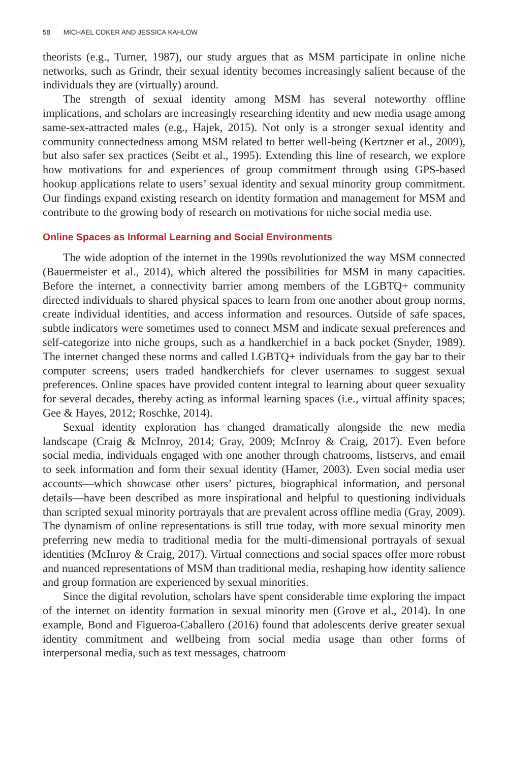58 MICHAEL COKER AND JESSICA KAHLOW
theorists (e.g., Turner, 1987), our study argues that as MSM participate in online niche networks, such as Grindr, their sexual identity becomes increasingly salient because of the individuals they are (virtually) around.
The strength of sexual identity among MSM has several noteworthy offline implications, and scholars are increasingly researching identity and new media usage among same-sex-attracted males (e.g., Hajek, 2015). Not only is a stronger sexual identity and community connectedness among MSM related to better well-being (Kertzner et al., 2009), but also safer sex practices (Seibt et al., 1995). Extending this line of research, we explore how motivations for and experiences of group commitment through using GPS-based hookup applications relate to users’ sexual identity and sexual minority group commitment. Our findings expand existing research on identity formation and management for MSM and contribute to the growing body of research on motivations for niche social media use.
Online Spaces as Informal Learning and Social Environments
The wide adoption of the internet in the 1990s revolutionized the way MSM connected (Bauermeister et al., 2014), which altered the possibilities for MSM in many capacities. Before the internet, a connectivity barrier among members of the LGBTQ+ community directed individuals to shared physical spaces to learn from one another about group norms, create individual identities, and access information and resources. Outside of safe spaces, subtle indicators were sometimes used to connect MSM and indicate sexual preferences and self-categorize into niche groups, such as a handkerchief in a back pocket (Snyder, 1989). The internet changed these norms and called LGBTQ+ individuals from the gay bar to their computer screens; users traded handkerchiefs for clever usernames to suggest sexual preferences. Online spaces have provided content integral to learning about queer sexuality for several decades, thereby acting as informal learning spaces (i.e., virtual affinity spaces; Gee & Hayes, 2012; Roschke, 2014).
Sexual identity exploration has changed dramatically alongside the new media landscape (Craig & McInroy, 2014; Gray, 2009; McInroy & Craig, 2017). Even before social media, individuals engaged with one another through chatrooms, listservs, and email to seek information and form their sexual identity (Hamer, 2003). Even social media user accounts—which showcase other users’ pictures, biographical information, and personal details—have been described as more inspirational and helpful to questioning individuals than scripted sexual minority portrayals that are prevalent across offline media (Gray, 2009). The dynamism of online representations is still true today, with more sexual minority men preferring new media to traditional media for the multi-dimensional portrayals of sexual identities (McInroy & Craig, 2017). Virtual connections and social spaces offer more robust and nuanced representations of MSM than traditional media, reshaping how identity salience and group formation are experienced by sexual minorities.
Since the digital revolution, scholars have spent considerable time exploring the impact of the internet on identity formation in sexual minority men (Grove et al., 2014). In one example, Bond and Figueroa-Caballero (2016) found that adolescents derive greater sexual identity commitment and wellbeing from social media usage than other forms of interpersonal media, such as text messages, chatroom